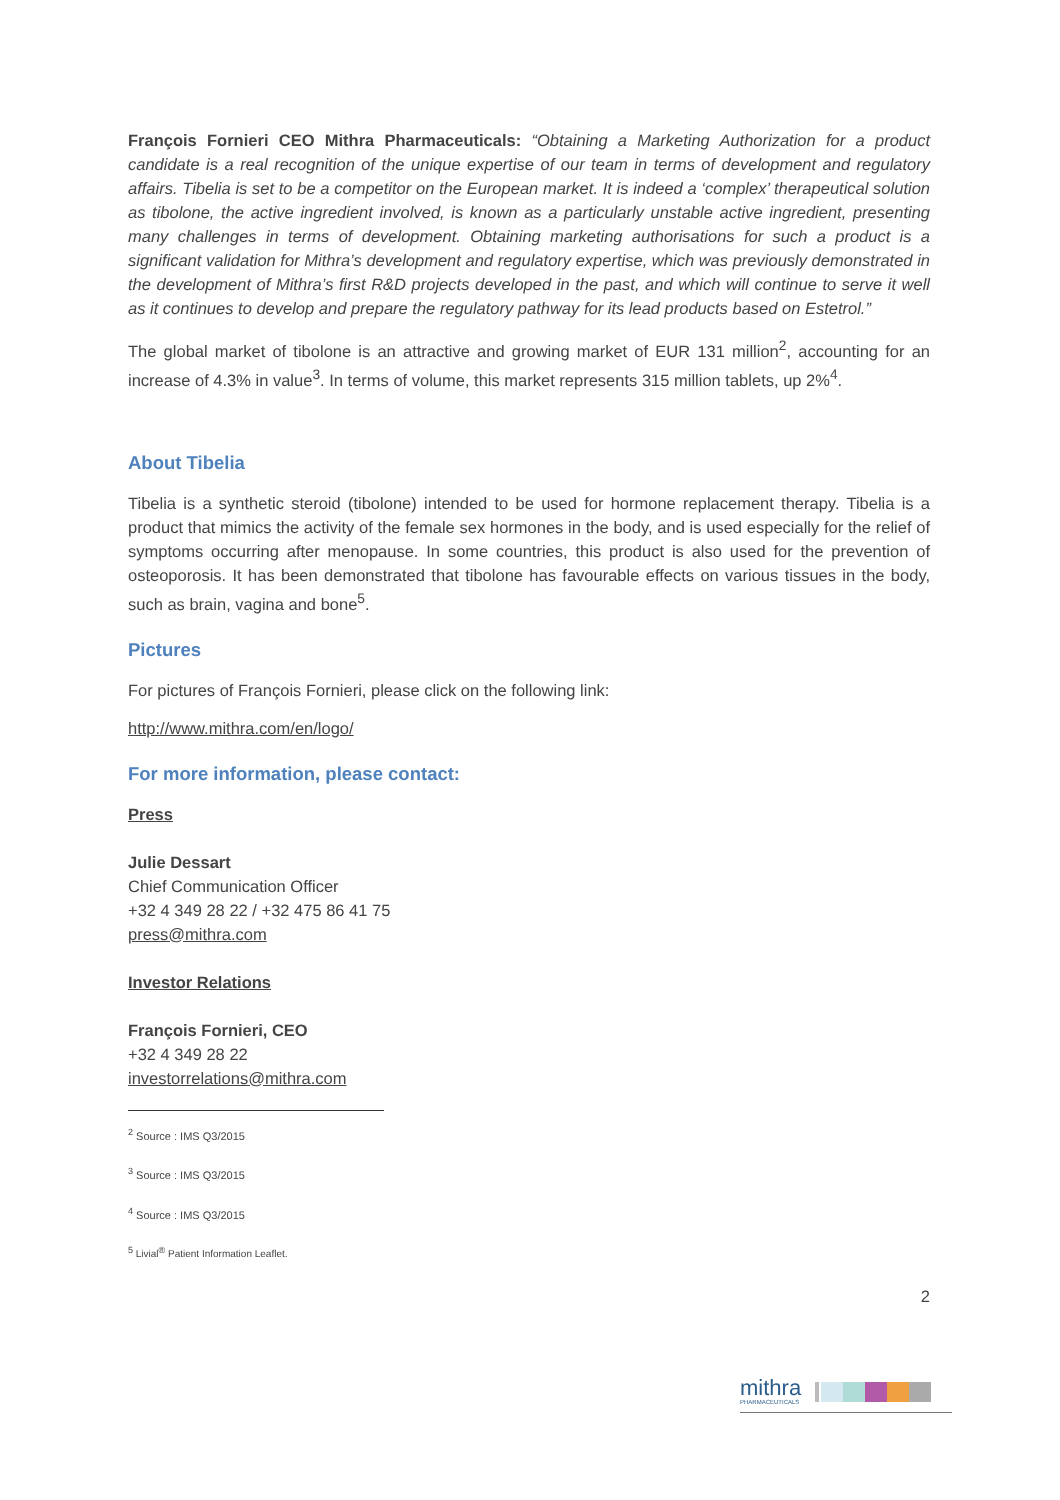François Fornieri CEO Mithra Pharmaceuticals: “Obtaining a Marketing Authorization for a product candidate is a real recognition of the unique expertise of our team in terms of development and regulatory affairs. Tibelia is set to be a competitor on the European market. It is indeed a ‘complex’ therapeutical solution as tibolone, the active ingredient involved, is known as a particularly unstable active ingredient, presenting many challenges in terms of development. Obtaining marketing authorisations for such a product is a significant validation for Mithra’s development and regulatory expertise, which was previously demonstrated in the development of Mithra’s first R&D projects developed in the past, and which will continue to serve it well as it continues to develop and prepare the regulatory pathway for its lead products based on Estetrol.”
The global market of tibolone is an attractive and growing market of EUR 131 million<sup>2</sup>, accounting for an increase of 4.3% in value<sup>3</sup>. In terms of volume, this market represents 315 million tablets, up 2%<sup>4</sup>.
About Tibelia
Tibelia is a synthetic steroid (tibolone) intended to be used for hormone replacement therapy. Tibelia is a product that mimics the activity of the female sex hormones in the body, and is used especially for the relief of symptoms occurring after menopause. In some countries, this product is also used for the prevention of osteoporosis. It has been demonstrated that tibolone has favourable effects on various tissues in the body, such as brain, vagina and bone<sup>5</sup>.
Pictures
For pictures of François Fornieri, please click on the following link:
http://www.mithra.com/en/logo/
For more information, please contact:
Press
Julie Dessart
Chief Communication Officer
+32 4 349 28 22 / +32 475 86 41 75
press@mithra.com
Investor Relations
François Fornieri, CEO
+32 4 349 28 22
investorrelations@mithra.com
<sup>2</sup> Source : IMS Q3/2015
<sup>3</sup> Source : IMS Q3/2015
<sup>4</sup> Source : IMS Q3/2015
<sup>5</sup> Livial<sup>®</sup> Patient Information Leaflet.
2
mithra
PHARMACEUTICALS